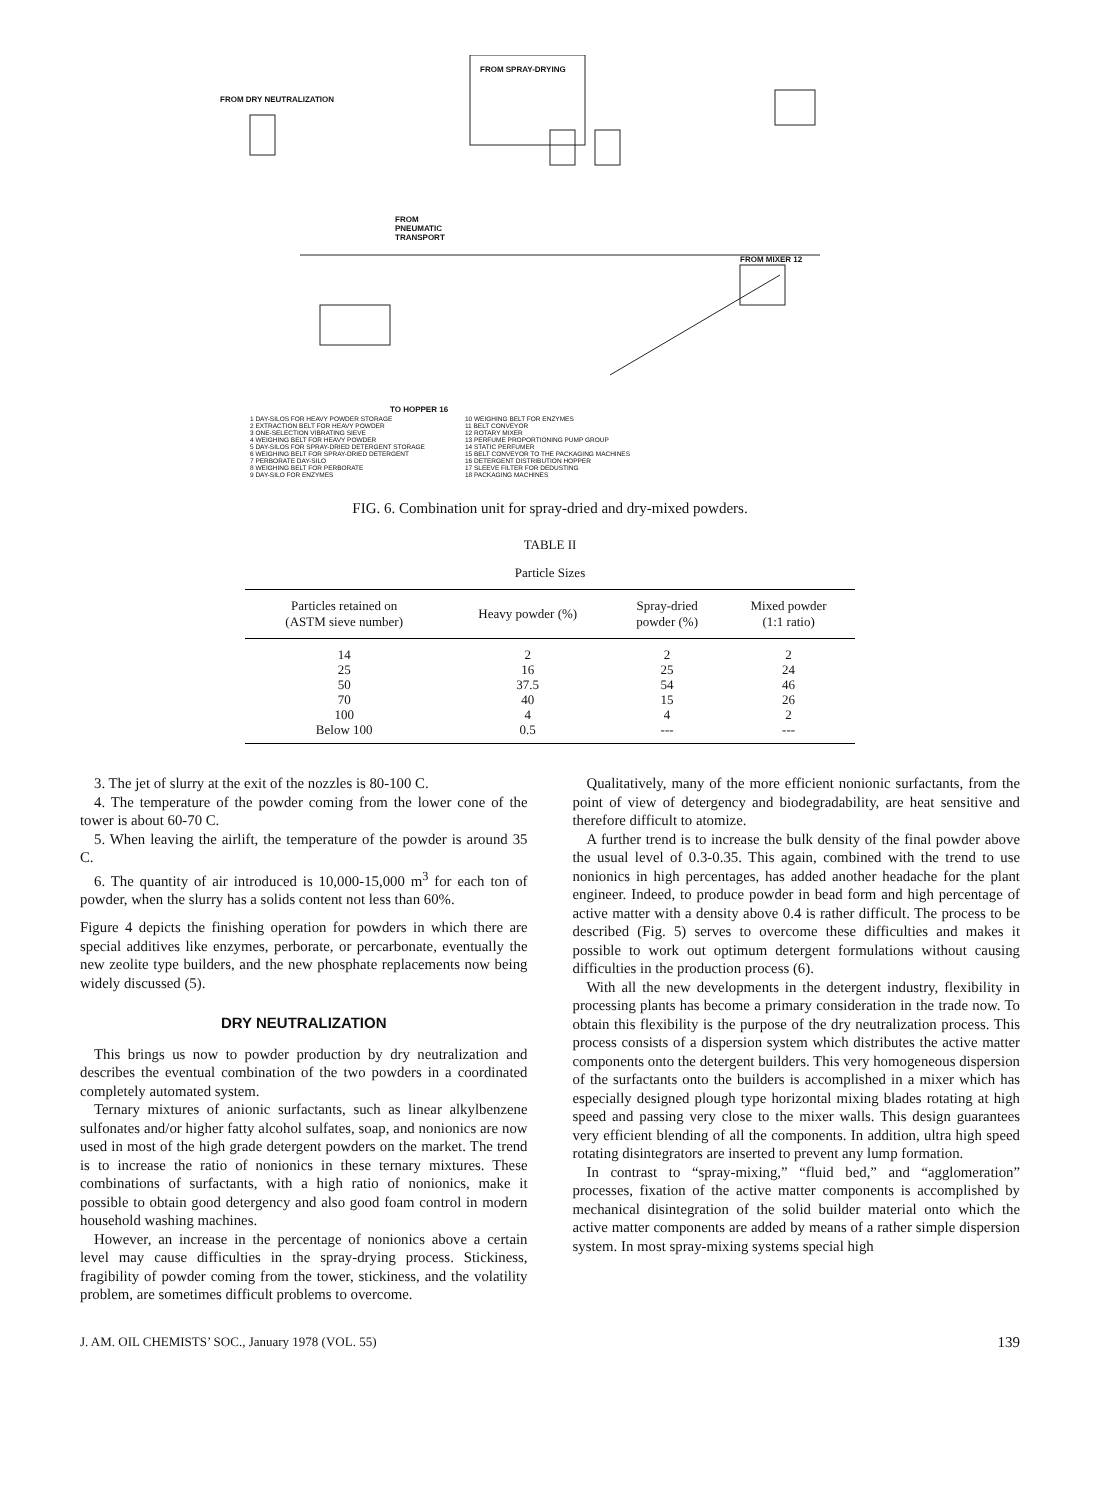FROM SPRAY-DRYING
FROM DRY NEUTRALIZATION
FROM
PNEUMATIC
TRANSPORT
FROM MIXER 12
TO HOPPER 16
1 DAY-SILOS FOR HEAVY POWDER STORAGE
2 EXTRACTION BELT FOR HEAVY POWDER
3 ONE-SELECTION VIBRATING SIEVE
4 WEIGHING BELT FOR HEAVY POWDER
5 DAY-SILOS FOR SPRAY-DRIED DETERGENT STORAGE
6 WEIGHING BELT FOR SPRAY-DRIED DETERGENT
7 PERBORATE DAY-SILO
8 WEIGHING BELT FOR PERBORATE
9 DAY-SILO FOR ENZYMES
10 WEIGHING BELT FOR ENZYMES
11 BELT CONVEYOR
12 ROTARY MIXER
13 PERFUME PROPORTIONING PUMP GROUP
14 STATIC PERFUMER
15 BELT CONVEYOR TO THE PACKAGING MACHINES
16 DETERGENT DISTRIBUTION HOPPER
17 SLEEVE FILTER FOR DEDUSTING
18 PACKAGING MACHINES
FIG. 6. Combination unit for spray-dried and dry-mixed powders.
TABLE II
Particle Sizes
| Particles retained on (ASTM sieve number) | Heavy powder (%) | Spray-dried powder (%) | Mixed powder (1:1 ratio) |
| --- | --- | --- | --- |
| 14 | 2 | 2 | 2 |
| 25 | 16 | 25 | 24 |
| 50 | 37.5 | 54 | 46 |
| 70 | 40 | 15 | 26 |
| 100 | 4 | 4 | 2 |
| Below 100 | 0.5 | --- | --- |
3. The jet of slurry at the exit of the nozzles is 80-100 C.
4. The temperature of the powder coming from the lower cone of the tower is about 60-70 C.
5. When leaving the airlift, the temperature of the powder is around 35 C.
6. The quantity of air introduced is 10,000-15,000 m<sup>3</sup> for each ton of powder, when the slurry has a solids content not less than 60%.
Figure 4 depicts the finishing operation for powders in which there are special additives like enzymes, perborate, or percarbonate, eventually the new zeolite type builders, and the new phosphate replacements now being widely discussed (5).
DRY NEUTRALIZATION
This brings us now to powder production by dry neutralization and describes the eventual combination of the two powders in a coordinated completely automated system.
Ternary mixtures of anionic surfactants, such as linear alkylbenzene sulfonates and/or higher fatty alcohol sulfates, soap, and nonionics are now used in most of the high grade detergent powders on the market. The trend is to increase the ratio of nonionics in these ternary mixtures. These combinations of surfactants, with a high ratio of nonionics, make it possible to obtain good detergency and also good foam control in modern household washing machines.
However, an increase in the percentage of nonionics above a certain level may cause difficulties in the spray-drying process. Stickiness, fragibility of powder coming from the tower, stickiness, and the volatility problem, are sometimes difficult problems to overcome.
Qualitatively, many of the more efficient nonionic surfactants, from the point of view of detergency and biodegradability, are heat sensitive and therefore difficult to atomize.
A further trend is to increase the bulk density of the final powder above the usual level of 0.3-0.35. This again, combined with the trend to use nonionics in high percentages, has added another headache for the plant engineer. Indeed, to produce powder in bead form and high percentage of active matter with a density above 0.4 is rather difficult. The process to be described (Fig. 5) serves to overcome these difficulties and makes it possible to work out optimum detergent formulations without causing difficulties in the production process (6).
With all the new developments in the detergent industry, flexibility in processing plants has become a primary consideration in the trade now. To obtain this flexibility is the purpose of the dry neutralization process. This process consists of a dispersion system which distributes the active matter components onto the detergent builders. This very homogeneous dispersion of the surfactants onto the builders is accomplished in a mixer which has especially designed plough type horizontal mixing blades rotating at high speed and passing very close to the mixer walls. This design guarantees very efficient blending of all the components. In addition, ultra high speed rotating disintegrators are inserted to prevent any lump formation.
In contrast to “spray-mixing,” “fluid bed,” and “agglomeration” processes, fixation of the active matter components is accomplished by mechanical disintegration of the solid builder material onto which the active matter components are added by means of a rather simple dispersion system. In most spray-mixing systems special high
J. AM. OIL CHEMISTS’ SOC., January 1978 (VOL. 55) 139